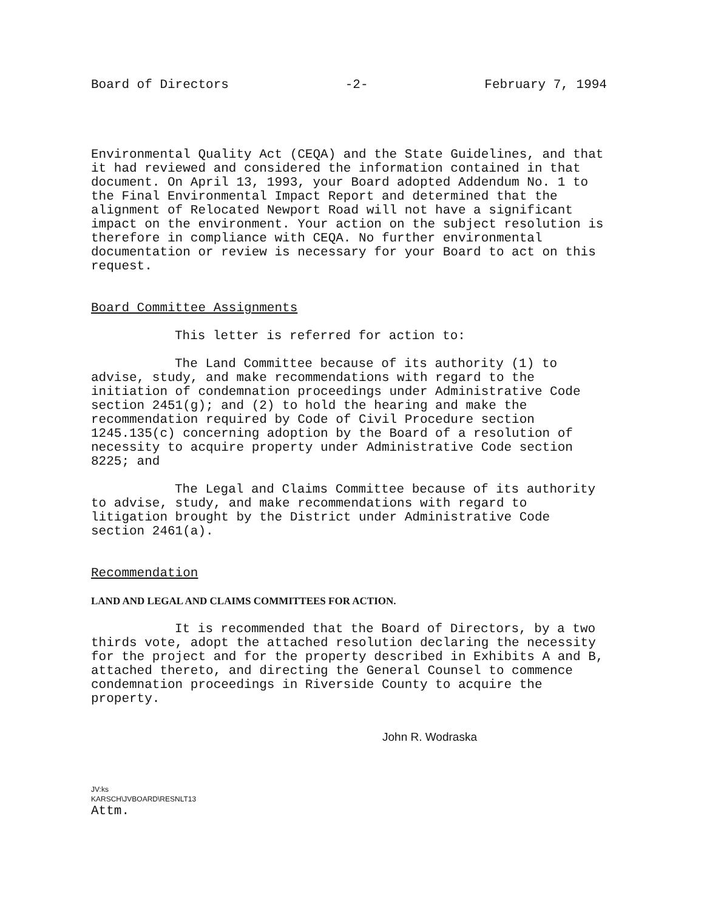Board of Directors -2- February 7, 1994
Environmental Quality Act (CEQA) and the State Guidelines, and that it had reviewed and considered the information contained in that document. On April 13, 1993, your Board adopted Addendum No. 1 to the Final Environmental Impact Report and determined that the alignment of Relocated Newport Road will not have a significant impact on the environment. Your action on the subject resolution is therefore in compliance with CEQA. No further environmental documentation or review is necessary for your Board to act on this request.
Board Committee Assignments
This letter is referred for action to:
The Land Committee because of its authority (1) to advise, study, and make recommendations with regard to the initiation of condemnation proceedings under Administrative Code section 2451(g); and (2) to hold the hearing and make the recommendation required by Code of Civil Procedure section 1245.135(c) concerning adoption by the Board of a resolution of necessity to acquire property under Administrative Code section 8225; and
The Legal and Claims Committee because of its authority to advise, study, and make recommendations with regard to litigation brought by the District under Administrative Code section 2461(a).
Recommendation
LAND AND LEGAL AND CLAIMS COMMITTEES FOR ACTION.
It is recommended that the Board of Directors, by a two thirds vote, adopt the attached resolution declaring the necessity for the project and for the property described in Exhibits A and B, attached thereto, and directing the General Counsel to commence condemnation proceedings in Riverside County to acquire the property.
John R. Wodraska
JV:ks
KARSCH\JVBOARD\RESNLT13
Attm.